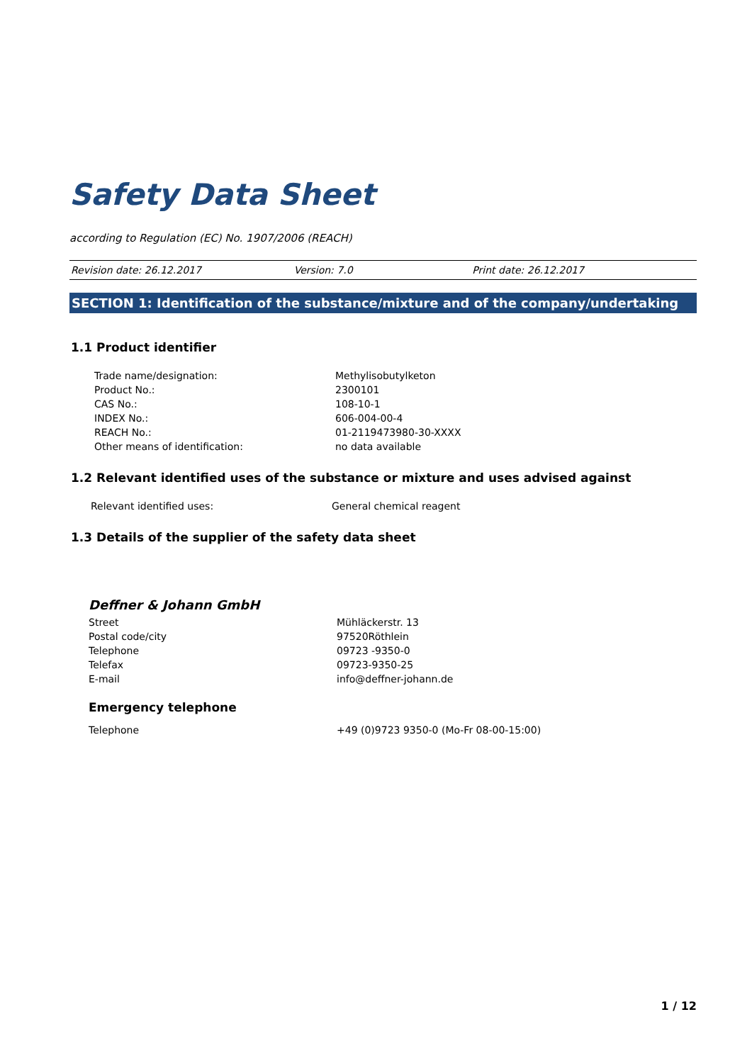Safety Data Sheet
according to Regulation (EC) No. 1907/2006 (REACH)
Revision date: 26.12.2017 Version: 7.0 Print date: 26.12.2017
SECTION 1: Identification of the substance/mixture and of the company/undertaking
1.1 Product identifier
| Trade name/designation: | Methylisobutylketon |
| Product No.: | 2300101 |
| CAS No.: | 108-10-1 |
| INDEX No.: | 606-004-00-4 |
| REACH No.: | 01-2119473980-30-XXXX |
| Other means of identification: | no data available |
1.2 Relevant identified uses of the substance or mixture and uses advised against
| Relevant identified uses: | General chemical reagent |
1.3 Details of the supplier of the safety data sheet
Deffner & Johann GmbH
| Street | Mühläckerstr. 13 |
| Postal code/city | 97520Röthlein |
| Telephone | 09723 -9350-0 |
| Telefax | 09723-9350-25 |
| E-mail | info@deffner-johann.de |
Emergency telephone
| Telephone | +49 (0)9723 9350-0 (Mo-Fr 08-00-15:00) |
1 / 12